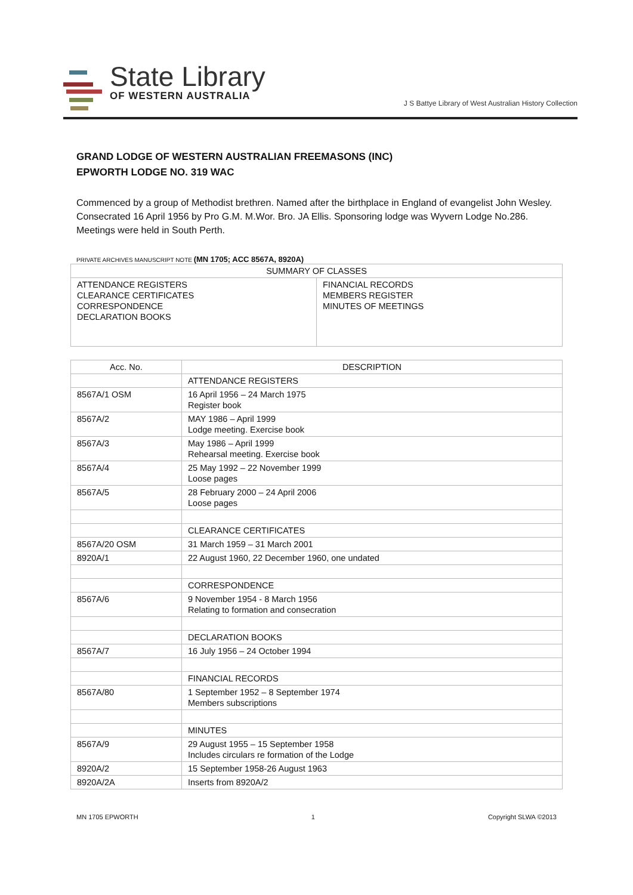State Library
OF WESTERN AUSTRALIA
J S Battye Library of West Australian History Collection
GRAND LODGE OF WESTERN AUSTRALIAN FREEMASONS (INC)
EPWORTH LODGE NO. 319 WAC
Commenced by a group of Methodist brethren. Named after the birthplace in England of evangelist John Wesley. Consecrated 16 April 1956 by Pro G.M. M.Wor. Bro. JA Ellis. Sponsoring lodge was Wyvern Lodge No.286.
Meetings were held in South Perth.
PRIVATE ARCHIVES MANUSCRIPT NOTE (MN 1705; ACC 8567A, 8920A)
| SUMMARY OF CLASSES | |
| --- | --- |
| ATTENDANCE REGISTERS CLEARANCE CERTIFICATES CORRESPONDENCE DECLARATION BOOKS | FINANCIAL RECORDS MEMBERS REGISTER MINUTES OF MEETINGS |
| Acc. No. | DESCRIPTION |
| --- | --- |
| | ATTENDANCE REGISTERS |
| 8567A/1 OSM | 16 April 1956 – 24 March 1975 Register book |
| 8567A/2 | MAY 1986 – April 1999 Lodge meeting. Exercise book |
| 8567A/3 | May 1986 – April 1999 Rehearsal meeting. Exercise book |
| 8567A/4 | 25 May 1992 – 22 November 1999 Loose pages |
| 8567A/5 | 28 February 2000 – 24 April 2006 Loose pages |
| | CLEARANCE CERTIFICATES |
| 8567A/20 OSM | 31 March 1959 – 31 March 2001 |
| 8920A/1 | 22 August 1960, 22 December 1960, one undated |
| | CORRESPONDENCE |
| 8567A/6 | 9 November 1954 - 8 March 1956 Relating to formation and consecration |
| | DECLARATION BOOKS |
| 8567A/7 | 16 July 1956 – 24 October 1994 |
| | FINANCIAL RECORDS |
| 8567A/80 | 1 September 1952 – 8 September 1974 Members subscriptions |
| | MINUTES |
| 8567A/9 | 29 August 1955 – 15 September 1958 Includes circulars re formation of the Lodge |
| 8920A/2 | 15 September 1958-26 August 1963 |
| 8920A/2A | Inserts from 8920A/2 |
MN 1705 EPWORTH 1 Copyright SLWA ©2013